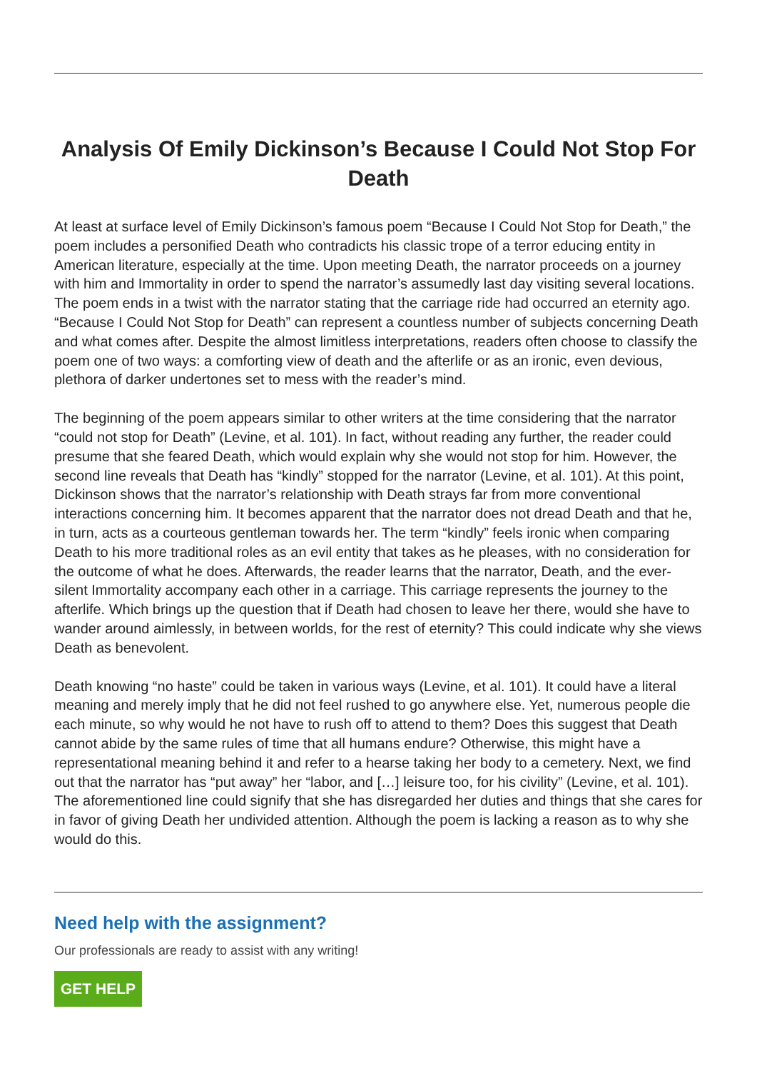Analysis Of Emily Dickinson’s Because I Could Not Stop For Death
At least at surface level of Emily Dickinson’s famous poem “Because I Could Not Stop for Death,” the poem includes a personified Death who contradicts his classic trope of a terror educing entity in American literature, especially at the time. Upon meeting Death, the narrator proceeds on a journey with him and Immortality in order to spend the narrator’s assumedly last day visiting several locations. The poem ends in a twist with the narrator stating that the carriage ride had occurred an eternity ago. “Because I Could Not Stop for Death” can represent a countless number of subjects concerning Death and what comes after. Despite the almost limitless interpretations, readers often choose to classify the poem one of two ways: a comforting view of death and the afterlife or as an ironic, even devious, plethora of darker undertones set to mess with the reader’s mind.
The beginning of the poem appears similar to other writers at the time considering that the narrator “could not stop for Death” (Levine, et al. 101). In fact, without reading any further, the reader could presume that she feared Death, which would explain why she would not stop for him. However, the second line reveals that Death has “kindly” stopped for the narrator (Levine, et al. 101). At this point, Dickinson shows that the narrator’s relationship with Death strays far from more conventional interactions concerning him. It becomes apparent that the narrator does not dread Death and that he, in turn, acts as a courteous gentleman towards her. The term “kindly” feels ironic when comparing Death to his more traditional roles as an evil entity that takes as he pleases, with no consideration for the outcome of what he does. Afterwards, the reader learns that the narrator, Death, and the ever-silent Immortality accompany each other in a carriage. This carriage represents the journey to the afterlife. Which brings up the question that if Death had chosen to leave her there, would she have to wander around aimlessly, in between worlds, for the rest of eternity? This could indicate why she views Death as benevolent.
Death knowing “no haste” could be taken in various ways (Levine, et al. 101). It could have a literal meaning and merely imply that he did not feel rushed to go anywhere else. Yet, numerous people die each minute, so why would he not have to rush off to attend to them? Does this suggest that Death cannot abide by the same rules of time that all humans endure? Otherwise, this might have a representational meaning behind it and refer to a hearse taking her body to a cemetery. Next, we find out that the narrator has “put away” her “labor, and […] leisure too, for his civility” (Levine, et al. 101). The aforementioned line could signify that she has disregarded her duties and things that she cares for in favor of giving Death her undivided attention. Although the poem is lacking a reason as to why she would do this.
Need help with the assignment?
Our professionals are ready to assist with any writing!
GET HELP